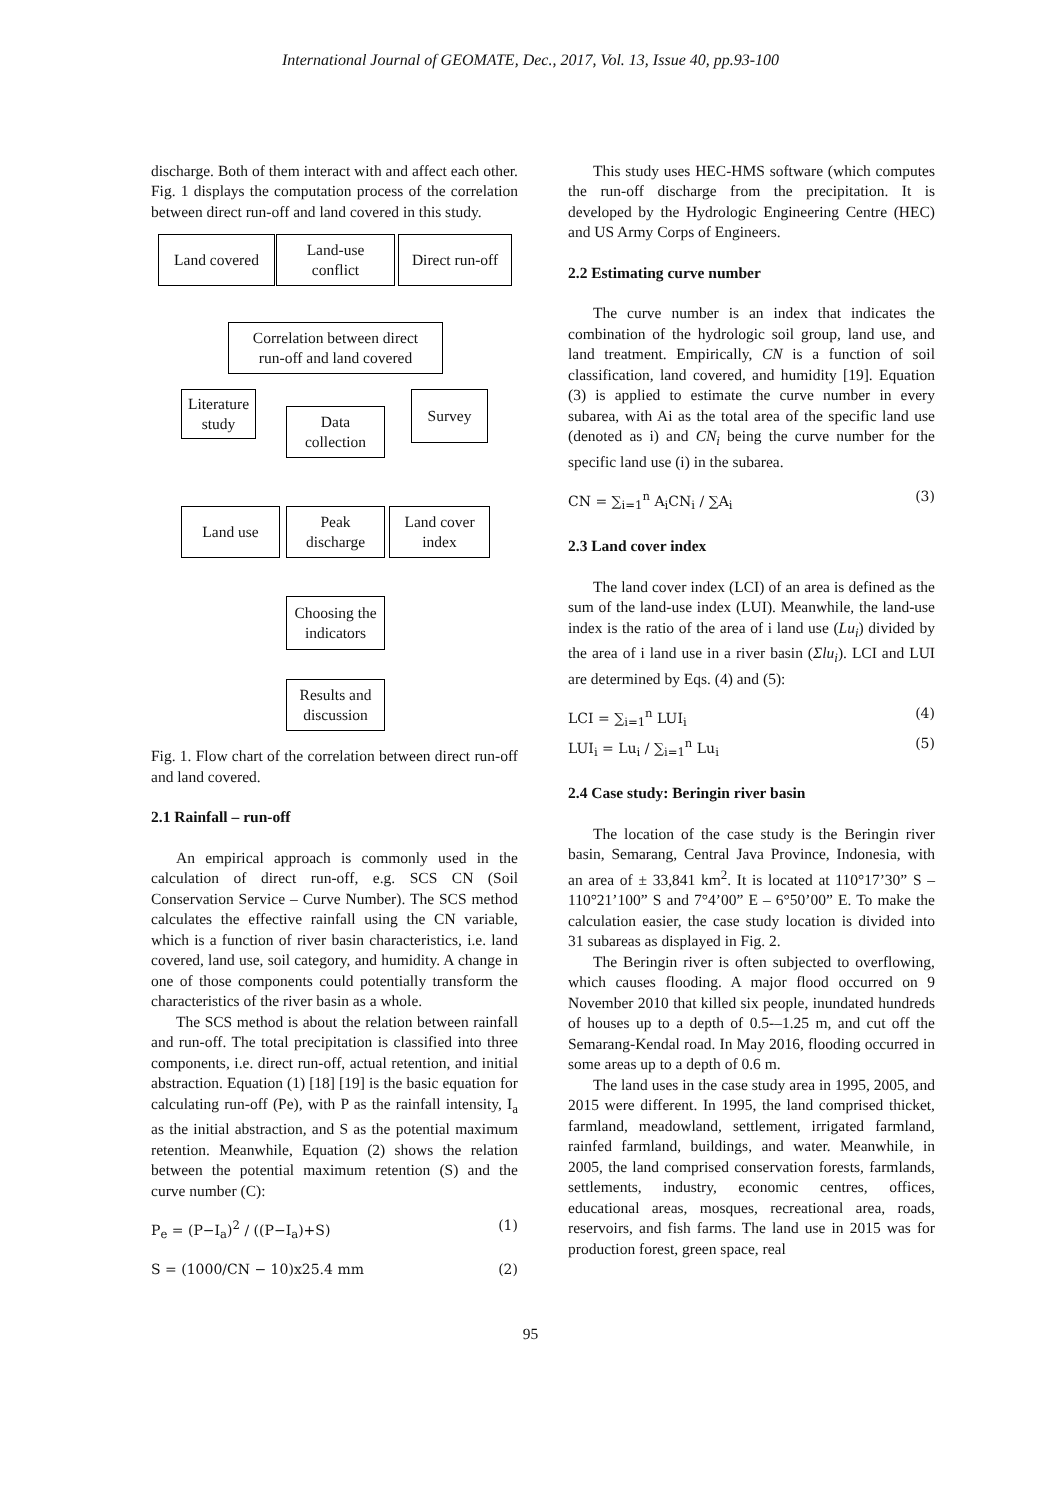International Journal of GEOMATE, Dec., 2017, Vol. 13, Issue 40, pp.93-100
discharge. Both of them interact with and affect each other. Fig. 1 displays the computation process of the correlation between direct run-off and land covered in this study.
Land covered
Land-use
conflict
Direct run-off
Correlation between direct
run-off and land covered
Literature
study
Data
collection
Survey
Land use
Peak
discharge
Land cover
index
Choosing the
indicators
Results and
discussion
Fig. 1. Flow chart of the correlation between direct run-off and land covered.
2.1 Rainfall – run-off
An empirical approach is commonly used in the calculation of direct run-off, e.g. SCS CN (Soil Conservation Service – Curve Number). The SCS method calculates the effective rainfall using the CN variable, which is a function of river basin characteristics, i.e. land covered, land use, soil category, and humidity. A change in one of those components could potentially transform the characteristics of the river basin as a whole.
The SCS method is about the relation between rainfall and run-off. The total precipitation is classified into three components, i.e. direct run-off, actual retention, and initial abstraction. Equation (1) [18] [19] is the basic equation for calculating run-off (Pe), with P as the rainfall intensity, I<sub>a</sub> as the initial abstraction, and S as the potential maximum retention. Meanwhile, Equation (2) shows the relation between the potential maximum retention (S) and the curve number (C):
P<sub>e</sub> = (P−I<sub>a</sub>)<sup>2</sup> / ((P−I<sub>a</sub>)+S) (1)
S = (1000/CN − 10)x25.4 mm (2)
This study uses HEC-HMS software (which computes the run-off discharge from the precipitation. It is developed by the Hydrologic Engineering Centre (HEC) and US Army Corps of Engineers.
2.2 Estimating curve number
The curve number is an index that indicates the combination of the hydrologic soil group, land use, and land treatment. Empirically, CN is a function of soil classification, land covered, and humidity [19]. Equation (3) is applied to estimate the curve number in every subarea, with Ai as the total area of the specific land use (denoted as i) and CN<sub>i</sub> being the curve number for the specific land use (i) in the subarea.
CN = ∑<sub>i=1</sub><sup>n</sup> A<sub>i</sub>CN<sub>i</sub> / ∑A<sub>i</sub> (3)
2.3 Land cover index
The land cover index (LCI) of an area is defined as the sum of the land-use index (LUI). Meanwhile, the land-use index is the ratio of the area of i land use (Lu<sub>i</sub>) divided by the area of i land use in a river basin (Σlu<sub>i</sub>). LCI and LUI are determined by Eqs. (4) and (5):
LCI = ∑<sub>i=1</sub><sup>n</sup> LUI<sub>i</sub> (4)
LUI<sub>i</sub> = Lu<sub>i</sub> / ∑<sub>i=1</sub><sup>n</sup> Lu<sub>i</sub> (5)
2.4 Case study: Beringin river basin
The location of the case study is the Beringin river basin, Semarang, Central Java Province, Indonesia, with an area of ± 33,841 km<sup>2</sup>. It is located at 110°17’30” S – 110°21’100” S and 7°4’00” E – 6°50’00” E. To make the calculation easier, the case study location is divided into 31 subareas as displayed in Fig. 2.
The Beringin river is often subjected to overflowing, which causes flooding. A major flood occurred on 9 November 2010 that killed six people, inundated hundreds of houses up to a depth of 0.5-–1.25 m, and cut off the Semarang-Kendal road. In May 2016, flooding occurred in some areas up to a depth of 0.6 m.
The land uses in the case study area in 1995, 2005, and 2015 were different. In 1995, the land comprised thicket, farmland, meadowland, settlement, irrigated farmland, rainfed farmland, buildings, and water. Meanwhile, in 2005, the land comprised conservation forests, farmlands, settlements, industry, economic centres, offices, educational areas, mosques, recreational area, roads, reservoirs, and fish farms. The land use in 2015 was for production forest, green space, real
95